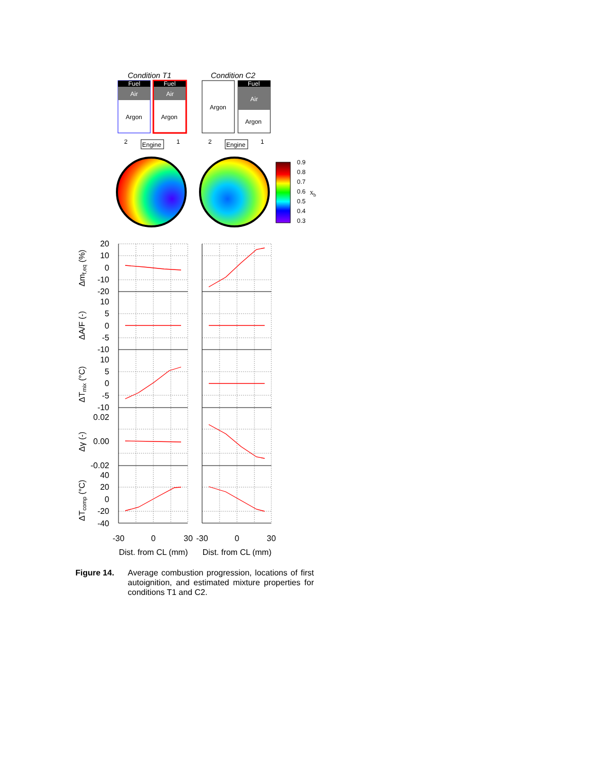Condition T1
Condition C2
Fuel
Air
Argon
Fuel
Air
Argon
Argon
Fuel
Air
Argon
Engine
Engine
2
1
2
1
0.9
0.8
0.7
0.6
0.5
0.4
0.3
xb
20
10
0
-10
-20
10
5
0
-5
-10
10
5
0
-5
-10
0.02
0.00
-0.02
40
20
0
-20
-40
-30
0
30
-30
0
30
Dist. from CL (mm)
Dist. from CL (mm)
Δmf,eq (%)
ΔA/F (-)
ΔTmix (°C)
Δγ (-)
ΔTcomp (°C)
Figure 14. Average combustion progression, locations of first autoignition, and estimated mixture properties for conditions T1 and C2.